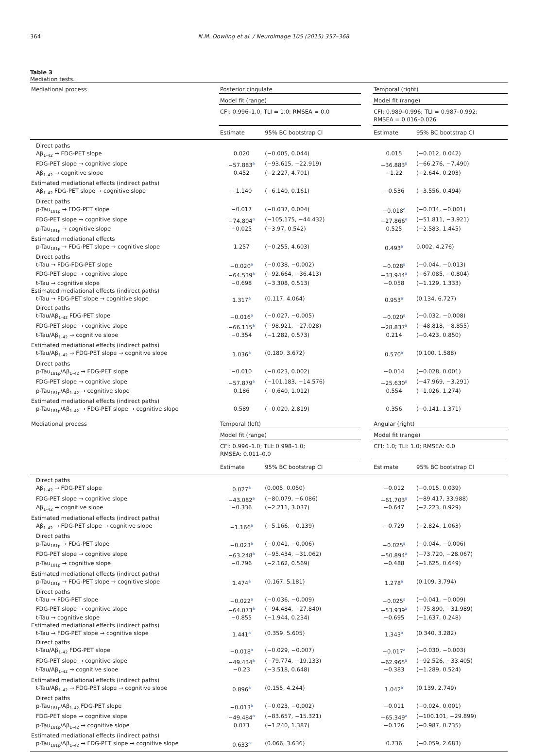364 N.M. Dowling et al. / NeuroImage 105 (2015) 357–368
Table 3
Mediation tests.
| Mediational process | Posterior cingulate | | | Temporal (right) | |
| --- | --- | --- | --- | --- | --- |
| | Model fit (range) | | | Model fit (range) | |
| | CFI: 0.996–1.0; TLI = 1.0; RMSEA = 0.0 | | | CFI: 0.989–0.996; TLI = 0.987–0.992; RMSEA = 0.016–0.026 | |
| | Estimate | 95% BC bootstrap CI | | Estimate | 95% BC bootstrap CI |
| Direct paths | | | | | |
| Aβ<sub>1–42</sub> → FDG-PET slope | 0.020 | (−0.005, 0.044) | | 0.015 | (−0.012, 0.042) |
| FDG-PET slope → cognitive slope | −57.883<sup>a</sup> | (−93.615, −22.919) | | −36.883<sup>a</sup> | (−66.276, −7.490) |
| Aβ<sub>1–42</sub> → cognitive slope | 0.452 | (−2.227, 4.701) | | −1.22 | (−2.644, 0.203) |
| Estimated mediational effects (indirect paths) | | | | | |
| Aβ<sub>1–42</sub> FDG-PET slope → cognitive slope | −1.140 | (−6.140, 0.161) | | −0.536 | (−3.556, 0.494) |
| Direct paths | | | | | |
| p-Tau<sub>181p</sub> → FDG-PET slope | −0.017 | (−0.037, 0.004) | | −0.018<sup>a</sup> | (−0.034, −0.001) |
| FDG-PET slope → cognitive slope | −74.804<sup>a</sup> | (−105,175, −44.432) | | −27.866<sup>a</sup> | (−51.811, −3.921) |
| p-Tau<sub>181p</sub> → cognitive slope | −0.025 | (−3.97, 0.542) | | 0.525 | (−2.583, 1.445) |
| Estimated mediational effects | | | | | |
| p-Tau<sub>181p</sub> → FDG-PET slope → cognitive slope | 1.257 | (−0.255, 4.603) | | 0.493<sup>a</sup> | 0.002, 4.276) |
| Direct paths | | | | | |
| t-Tau → FDG-FDG-PET slope | −0.020<sup>a</sup> | (−0.038, −0.002) | | −0.028<sup>a</sup> | (−0.044, −0.013) |
| FDG-PET slope → cognitive slope | −64.539<sup>a</sup> | (−92.664, −36.413) | | −33.944<sup>a</sup> | (−67.085, −0.804) |
| t-Tau → cognitive slope | −0.698 | (−3.308, 0.513) | | −0.058 | (−1.129, 1.333) |
| Estimated mediational effects (indirect paths) | | | | | |
| t-Tau → FDG-PET slope → cognitive slope | 1.317<sup>a</sup> | (0.117, 4.064) | | 0.953<sup>a</sup> | (0.134, 6.727) |
| Direct paths | | | | | |
| t-Tau/Aβ<sub>1–42</sub> FDG-PET slope | −0.016<sup>a</sup> | (−0.027, −0.005) | | −0.020<sup>a</sup> | (−0.032, −0.008) |
| FDG-PET slope → cognitive slope | −66.115<sup>a</sup> | (−98.921, −27.028) | | −28.837<sup>a</sup> | (−48.818, −8.855) |
| t-Tau/Aβ<sub>1–42</sub> → cognitive slope | −0.354 | (−1.282, 0.573) | | 0.214 | (−0.423, 0.850) |
| Estimated mediational effects (indirect paths) | | | | | |
| t-Tau/Aβ<sub>1–42</sub> → FDG-PET slope → cognitive slope | 1.036<sup>a</sup> | (0.180, 3.672) | | 0.570<sup>a</sup> | (0.100, 1.588) |
| Direct paths | | | | | |
| p-Tau<sub>181p</sub>/Aβ<sub>1–42</sub> → FDG-PET slope | −0.010 | (−0.023, 0.002) | | −0.014 | (−0.028, 0.001) |
| FDG-PET slope → cognitive slope | −57.879<sup>a</sup> | (−101.183, −14.576) | | −25.630<sup>a</sup> | (−47.969, −3.291) |
| p-Tau<sub>181p</sub>/Aβ<sub>1–42</sub> → cognitive slope | 0.186 | (−0.640, 1.012) | | 0.554 | (−1.026, 1.274) |
| Estimated mediational effects (indirect paths) | | | | | |
| p-Tau<sub>181p</sub>/Aβ<sub>1–42</sub> → FDG-PET slope → cognitive slope | 0.589 | (−0.020, 2.819) | | 0.356 | (−0.141. 1.371) |
| Mediational process | Temporal (left) | | | Angular (right) | |
| | Model fit (range) | | | Model fit (range) | |
| | CFI: 0.996–1.0; TLI: 0.998–1.0; RMSEA: 0.011–0.0 | | | CFI: 1.0; TLI: 1.0; RMSEA: 0.0 | |
| | Estimate | 95% BC bootstrap CI | | Estimate | 95% BC bootstrap CI |
| Direct paths | | | | | |
| Aβ<sub>1–42</sub> → FDG-PET slope | 0.027<sup>a</sup> | (0.005, 0.050) | | −0.012 | (−0.015, 0.039) |
| FDG-PET slope → cognitive slope | −43.082<sup>a</sup> | (−80.079, −6.086) | | −61.703<sup>a</sup> | (−89.417, 33.988) |
| Aβ<sub>1–42</sub> → cognitive slope | −0.336 | (−2.211, 3.037) | | −0.647 | (−2.223, 0.929) |
| Estimated mediational effects (indirect paths) | | | | | |
| Aβ<sub>1–42</sub> → FDG-PET slope → cognitive slope | −1.166<sup>a</sup> | (−5.166, −0.139) | | −0.729 | (−2.824, 1.063) |
| Direct paths | | | | | |
| p-Tau<sub>181p</sub> → FDG-PET slope | −0.023<sup>a</sup> | (−0.041, −0.006) | | −0.025<sup>a</sup> | (−0.044, −0.006) |
| FDG-PET slope → cognitive slope | −63.248<sup>a</sup> | (−95.434, −31.062) | | −50.894<sup>a</sup> | (−73.720, −28.067) |
| p-Tau<sub>181p</sub> → cognitive slope | −0.796 | (−2.162, 0.569) | | −0.488 | (−1.625, 0.649) |
| Estimated mediational effects (indirect paths) | | | | | |
| p-Tau<sub>181p</sub> → FDG-PET slope → cognitive slope | 1.474<sup>a</sup> | (0.167, 5.181) | | 1.278<sup>a</sup> | (0.109, 3.794) |
| Direct paths | | | | | |
| t-Tau → FDG-PET slope | −0.022<sup>a</sup> | (−0.036, −0.009) | | −0.025<sup>a</sup> | (−0.041, −0.009) |
| FDG-PET slope → cognitive slope | −64.073<sup>a</sup> | (−94.484, −27.840) | | −53.939<sup>a</sup> | (−75.890, −31.989) |
| t-Tau → cognitive slope | −0.855 | (−1.944, 0.234) | | −0.695 | (−1.637, 0.248) |
| Estimated mediational effects (indirect paths) | | | | | |
| t-Tau → FDG-PET slope → cognitive slope | 1.441<sup>a</sup> | (0.359, 5.605) | | 1.343<sup>a</sup> | (0.340, 3.282) |
| Direct paths | | | | | |
| t-Tau/Aβ<sub>1–42</sub> FDG-PET slope | −0.018<sup>a</sup> | (−0.029, −0.007) | | −0.017<sup>a</sup> | (−0.030, −0.003) |
| FDG-PET slope → cognitive slope | −49.434<sup>a</sup> | (−79.774, −19.133) | | −62.965<sup>a</sup> | (−92.526, −33.405) |
| t-Tau/Aβ<sub>1–42</sub> → cognitive slope | −0.23 | (−3.518, 0.648) | | −0.383 | (−1.289, 0.524) |
| Estimated mediational effects (indirect paths) | | | | | |
| t-Tau/Aβ<sub>1–42</sub> → FDG-PET slope → cognitive slope | 0.896<sup>a</sup> | (0.155, 4.244) | | 1.042<sup>a</sup> | (0.139, 2.749) |
| Direct paths | | | | | |
| p-Tau<sub>181p</sub>/Aβ<sub>1–42</sub> FDG-PET slope | −0.013<sup>a</sup> | (−0.023, −0.002) | | −0.011 | (−0.024, 0.001) |
| FDG-PET slope → cognitive slope | −49.484<sup>a</sup> | (−83.657, −15.321) | | −65.349<sup>a</sup> | (−100.101, −29.899) |
| p-Tau<sub>181p</sub>/Aβ<sub>1–42</sub> → cognitive slope | 0.073 | (−1.240, 1.387) | | −0.126 | (−0.987, 0.735) |
| Estimated mediational effects (indirect paths) | | | | | |
| p-Tau<sub>181p</sub>/Aβ<sub>1–42</sub> → FDG-PET slope → cognitive slope | 0.633<sup>a</sup> | (0.066, 3.636) | | 0.736 | (−0.059, 2.683) |